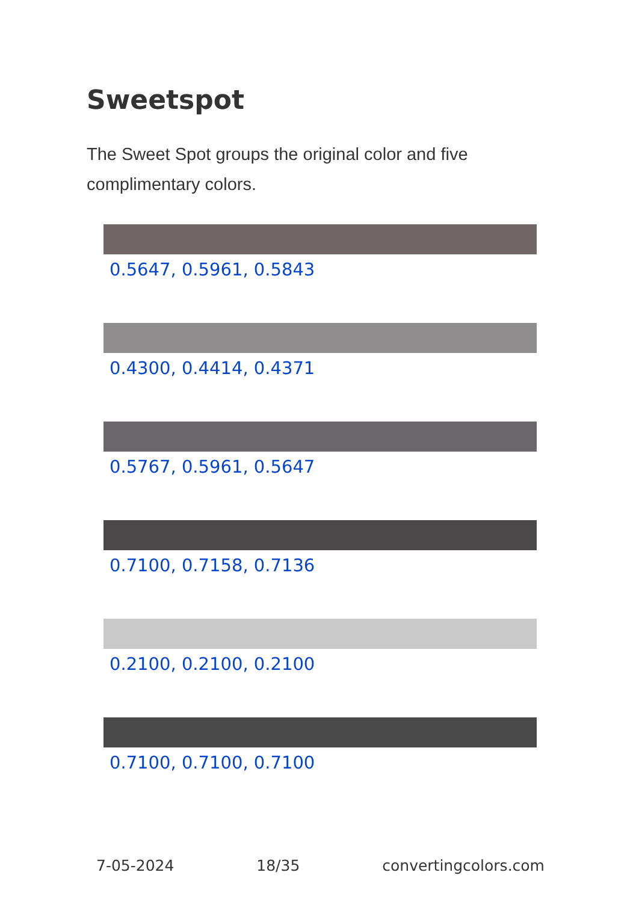Sweetspot
The Sweet Spot groups the original color and five complimentary colors.
0.5647, 0.5961, 0.5843
0.4300, 0.4414, 0.4371
0.5767, 0.5961, 0.5647
0.7100, 0.7158, 0.7136
0.2100, 0.2100, 0.2100
0.7100, 0.7100, 0.7100
7-05-2024 18/35 convertingcolors.com